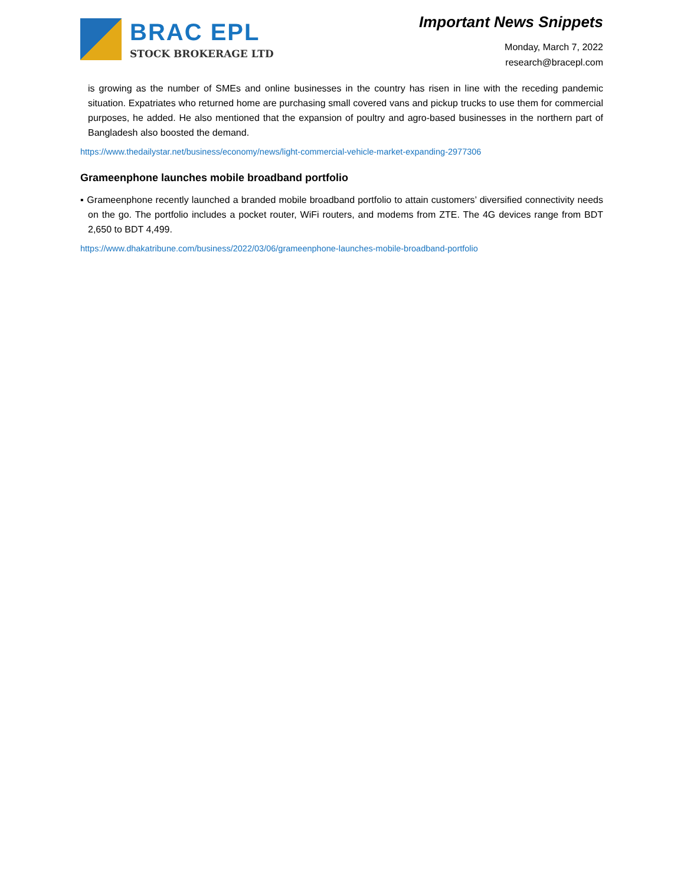BRAC EPL
STOCK BROKERAGE LTD
Important News Snippets
Monday, March 7, 2022
research@bracepl.com
is growing as the number of SMEs and online businesses in the country has risen in line with the receding pandemic situation. Expatriates who returned home are purchasing small covered vans and pickup trucks to use them for commercial purposes, he added. He also mentioned that the expansion of poultry and agro-based businesses in the northern part of Bangladesh also boosted the demand.
https://www.thedailystar.net/business/economy/news/light-commercial-vehicle-market-expanding-2977306
Grameenphone launches mobile broadband portfolio
▪ Grameenphone recently launched a branded mobile broadband portfolio to attain customers’ diversified connectivity needs on the go. The portfolio includes a pocket router, WiFi routers, and modems from ZTE. The 4G devices range from BDT 2,650 to BDT 4,499.
https://www.dhakatribune.com/business/2022/03/06/grameenphone-launches-mobile-broadband-portfolio